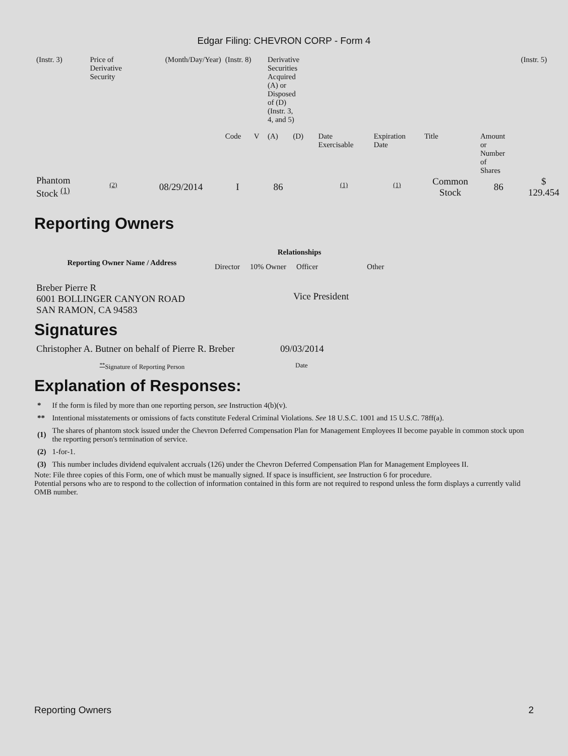Edgar Filing: CHEVRON CORP - Form 4
| (Instr. 3) | Price of Derivative Security | (Month/Day/Year) | (Instr. 8) | | Derivative Securities Acquired (A) or Disposed of (D) (Instr. 3, 4, and 5) | | | | | | (Instr. 5) |
| | | | Code | V | (A) | (D) | Date Exercisable | Expiration Date | Title | Amount or Number of Shares | |
| Phantom Stock <sup>(1)</sup> | <sup>(2)</sup> | 08/29/2014 | I | | 86 | | <sup>(1)</sup> | <sup>(1)</sup> | Common Stock | 86 | $ 129.454 |
Reporting Owners
| Reporting Owner Name / Address | Relationships | | | |
| --- | --- | --- | --- | --- |
| | Director | 10% Owner | Officer | Other |
| Breber Pierre R 6001 BOLLINGER CANYON ROAD SAN RAMON, CA 94583 | | | Vice President | |
Signatures
| Christopher A. Butner on behalf of Pierre R. Breber | 09/03/2014 |
| <sup>**</sup> Signature of Reporting Person | Date |
Explanation of Responses:
| * | If the form is filed by more than one reporting person, see Instruction 4(b)(v). |
| ** | Intentional misstatements or omissions of facts constitute Federal Criminal Violations. See 18 U.S.C. 1001 and 15 U.S.C. 78ff(a). |
| (1) | The shares of phantom stock issued under the Chevron Deferred Compensation Plan for Management Employees II become payable in common stock upon the reporting person's termination of service. |
| (2) | 1-for-1. |
| (3) | This number includes dividend equivalent accruals (126) under the Chevron Deferred Compensation Plan for Management Employees II. |
Note: File three copies of this Form, one of which must be manually signed. If space is insufficient, see Instruction 6 for procedure.
Potential persons who are to respond to the collection of information contained in this form are not required to respond unless the form displays a currently valid OMB number.
Reporting Owners 2